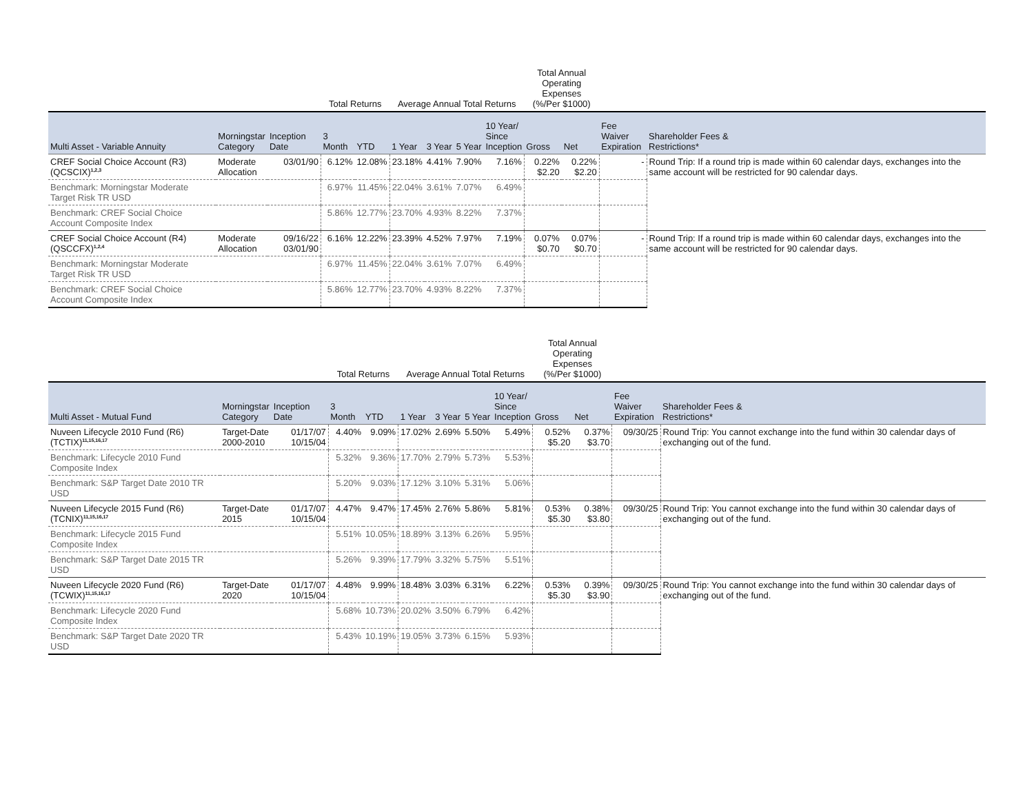| | | | Total Returns | | Average Annual Total Returns | | | | Total Annual Operating Expenses (%/Per $1000) | | | |
| --- | --- | --- | --- | --- | --- | --- | --- | --- | --- | --- | --- | --- |
| Multi Asset - Variable Annuity | Morningstar Category | Inception Date | 3 Month | YTD | 1 Year | 3 Year | 5 Year | 10 Year/ Since Inception | Gross | Net | Fee Waiver Expiration | Shareholder Fees & Restrictions* |
| CREF Social Choice Account (R3) (QCSCIX)<sup>1,2,3</sup> | Moderate Allocation | 03/01/90 | 6.12% | 12.08% | 23.18% | 4.41% | 7.90% | 7.16% | 0.22% $2.20 | 0.22% $2.20 | - | Round Trip: If a round trip is made within 60 calendar days, exchanges into the same account will be restricted for 90 calendar days. |
| Benchmark: Morningstar Moderate Target Risk TR USD | | | 6.97% | 11.45% | 22.04% | 3.61% | 7.07% | 6.49% | | | | |
| Benchmark: CREF Social Choice Account Composite Index | | | 5.86% | 12.77% | 23.70% | 4.93% | 8.22% | 7.37% | | | | |
| CREF Social Choice Account (R4) (QSCCFX)<sup>1,2,4</sup> | Moderate Allocation | 09/16/22 03/01/90 | 6.16% | 12.22% | 23.39% | 4.52% | 7.97% | 7.19% | 0.07% $0.70 | 0.07% $0.70 | - | Round Trip: If a round trip is made within 60 calendar days, exchanges into the same account will be restricted for 90 calendar days. |
| Benchmark: Morningstar Moderate Target Risk TR USD | | | 6.97% | 11.45% | 22.04% | 3.61% | 7.07% | 6.49% | | | | |
| Benchmark: CREF Social Choice Account Composite Index | | | 5.86% | 12.77% | 23.70% | 4.93% | 8.22% | 7.37% | | | | |
| | | | Total Returns | | Average Annual Total Returns | | | | Total Annual Operating Expenses (%/Per $1000) | | | |
| --- | --- | --- | --- | --- | --- | --- | --- | --- | --- | --- | --- | --- |
| Multi Asset - Mutual Fund | Morningstar Category | Inception Date | 3 Month | YTD | 1 Year | 3 Year | 5 Year | 10 Year/ Since Inception | Gross | Net | Fee Waiver Expiration | Shareholder Fees & Restrictions* |
| Nuveen Lifecycle 2010 Fund (R6) (TCTIX)<sup>11,15,16,17</sup> | Target-Date 2000-2010 | 01/17/07 10/15/04 | 4.40% | 9.09% | 17.02% | 2.69% | 5.50% | 5.49% | 0.52% $5.20 | 0.37% $3.70 | 09/30/25 | Round Trip: You cannot exchange into the fund within 30 calendar days of exchanging out of the fund. |
| Benchmark: Lifecycle 2010 Fund Composite Index | | | 5.32% | 9.36% | 17.70% | 2.79% | 5.73% | 5.53% | | | | |
| Benchmark: S&P Target Date 2010 TR USD | | | 5.20% | 9.03% | 17.12% | 3.10% | 5.31% | 5.06% | | | | |
| Nuveen Lifecycle 2015 Fund (R6) (TCNIX)<sup>11,15,16,17</sup> | Target-Date 2015 | 01/17/07 10/15/04 | 4.47% | 9.47% | 17.45% | 2.76% | 5.86% | 5.81% | 0.53% $5.30 | 0.38% $3.80 | 09/30/25 | Round Trip: You cannot exchange into the fund within 30 calendar days of exchanging out of the fund. |
| Benchmark: Lifecycle 2015 Fund Composite Index | | | 5.51% | 10.05% | 18.89% | 3.13% | 6.26% | 5.95% | | | | |
| Benchmark: S&P Target Date 2015 TR USD | | | 5.26% | 9.39% | 17.79% | 3.32% | 5.75% | 5.51% | | | | |
| Nuveen Lifecycle 2020 Fund (R6) (TCWIX)<sup>11,15,16,17</sup> | Target-Date 2020 | 01/17/07 10/15/04 | 4.48% | 9.99% | 18.48% | 3.03% | 6.31% | 6.22% | 0.53% $5.30 | 0.39% $3.90 | 09/30/25 | Round Trip: You cannot exchange into the fund within 30 calendar days of exchanging out of the fund. |
| Benchmark: Lifecycle 2020 Fund Composite Index | | | 5.68% | 10.73% | 20.02% | 3.50% | 6.79% | 6.42% | | | | |
| Benchmark: S&P Target Date 2020 TR USD | | | 5.43% | 10.19% | 19.05% | 3.73% | 6.15% | 5.93% | | | | |